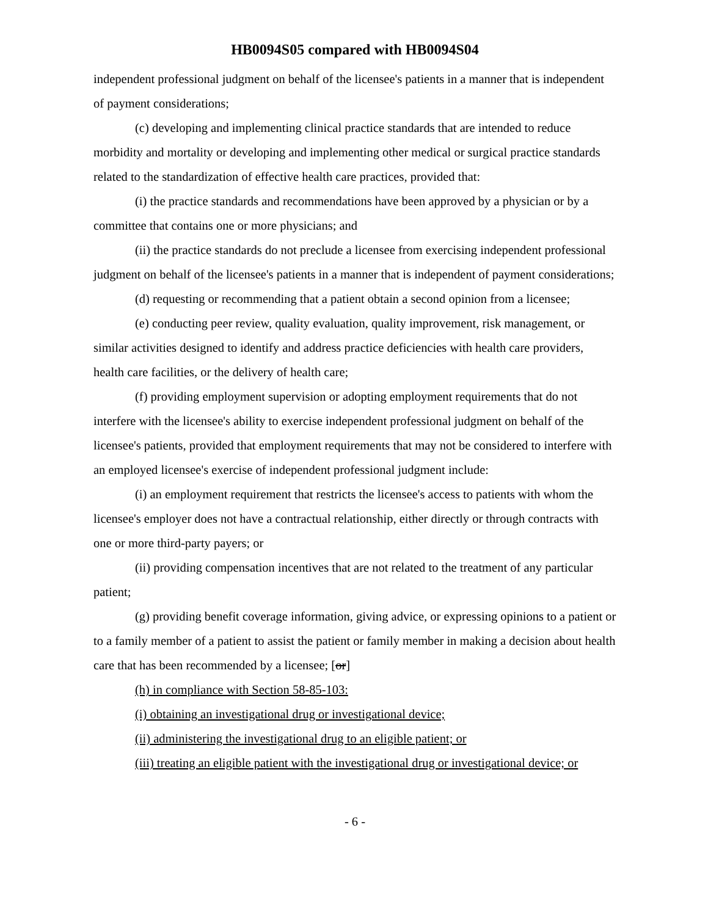HB0094S05 compared with HB0094S04
independent professional judgment on behalf of the licensee's patients in a manner that is independent of payment considerations;
(c) developing and implementing clinical practice standards that are intended to reduce morbidity and mortality or developing and implementing other medical or surgical practice standards related to the standardization of effective health care practices, provided that:
(i) the practice standards and recommendations have been approved by a physician or by a committee that contains one or more physicians; and
(ii) the practice standards do not preclude a licensee from exercising independent professional judgment on behalf of the licensee's patients in a manner that is independent of payment considerations;
(d) requesting or recommending that a patient obtain a second opinion from a licensee;
(e) conducting peer review, quality evaluation, quality improvement, risk management, or similar activities designed to identify and address practice deficiencies with health care providers, health care facilities, or the delivery of health care;
(f) providing employment supervision or adopting employment requirements that do not interfere with the licensee's ability to exercise independent professional judgment on behalf of the licensee's patients, provided that employment requirements that may not be considered to interfere with an employed licensee's exercise of independent professional judgment include:
(i) an employment requirement that restricts the licensee's access to patients with whom the licensee's employer does not have a contractual relationship, either directly or through contracts with one or more third-party payers; or
(ii) providing compensation incentives that are not related to the treatment of any particular patient;
(g) providing benefit coverage information, giving advice, or expressing opinions to a patient or to a family member of a patient to assist the patient or family member in making a decision about health care that has been recommended by a licensee; [or]
(h) in compliance with Section 58-85-103:
(i) obtaining an investigational drug or investigational device;
(ii) administering the investigational drug to an eligible patient; or
(iii) treating an eligible patient with the investigational drug or investigational device; or
- 6 -